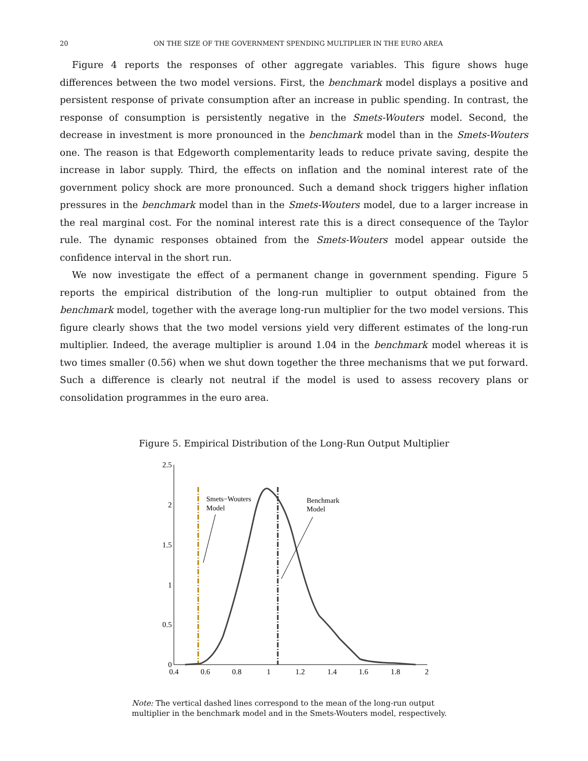20 ON THE SIZE OF THE GOVERNMENT SPENDING MULTIPLIER IN THE EURO AREA
Figure 4 reports the responses of other aggregate variables. This figure shows huge differences between the two model versions. First, the benchmark model displays a positive and persistent response of private consumption after an increase in public spending. In contrast, the response of consumption is persistently negative in the Smets-Wouters model. Second, the decrease in investment is more pronounced in the benchmark model than in the Smets-Wouters one. The reason is that Edgeworth complementarity leads to reduce private saving, despite the increase in labor supply. Third, the effects on inflation and the nominal interest rate of the government policy shock are more pronounced. Such a demand shock triggers higher inflation pressures in the benchmark model than in the Smets-Wouters model, due to a larger increase in the real marginal cost. For the nominal interest rate this is a direct consequence of the Taylor rule. The dynamic responses obtained from the Smets-Wouters model appear outside the confidence interval in the short run.
We now investigate the effect of a permanent change in government spending. Figure 5 reports the empirical distribution of the long-run multiplier to output obtained from the benchmark model, together with the average long-run multiplier for the two model versions. This figure clearly shows that the two model versions yield very different estimates of the long-run multiplier. Indeed, the average multiplier is around 1.04 in the benchmark model whereas it is two times smaller (0.56) when we shut down together the three mechanisms that we put forward. Such a difference is clearly not neutral if the model is used to assess recovery plans or consolidation programmes in the euro area.
Figure 5. Empirical Distribution of the Long-Run Output Multiplier
2.5
2
1.5
1
0.5
0
0.4
0.6
0.8
1
1.2
1.4
1.6
1.8
2
Smets−Wouters
Model
Benchmark
Model
Note: The vertical dashed lines correspond to the mean of the long-run output multiplier in the benchmark model and in the Smets-Wouters model, respectively.